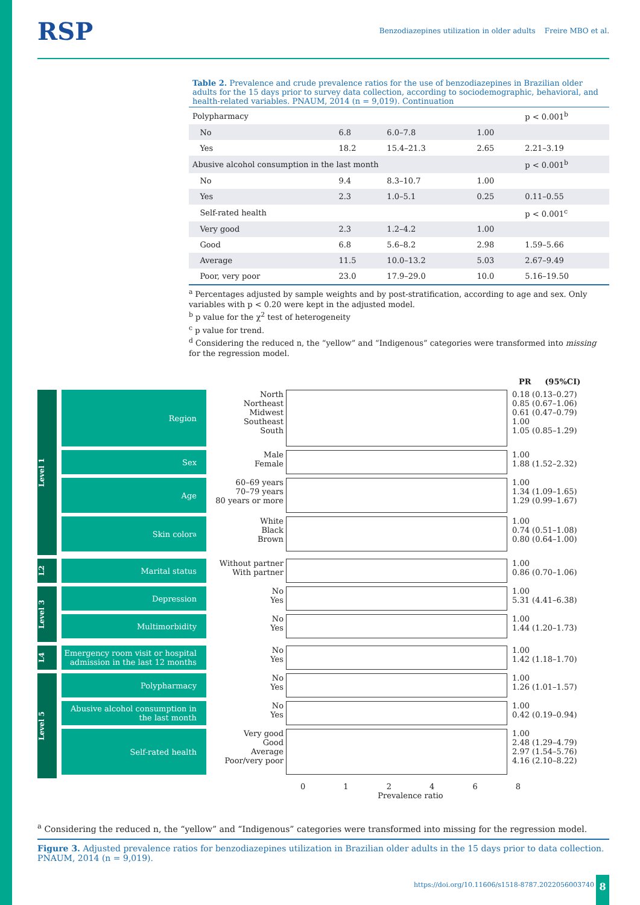RSP Benzodiazepines utilization in older adults Freire MBO et al.
Table 2. Prevalence and crude prevalence ratios for the use of benzodiazepines in Brazilian older adults for the 15 days prior to survey data collection, according to sociodemographic, behavioral, and health-related variables. PNAUM, 2014 (n = 9,019). Continuation
| Polypharmacy | | | | p < 0.001<sup>b</sup> |
| No | 6.8 | 6.0–7.8 | 1.00 | |
| Yes | 18.2 | 15.4–21.3 | 2.65 | 2.21–3.19 |
| Abusive alcohol consumption in the last month | | | | p < 0.001<sup>b</sup> |
| No | 9.4 | 8.3–10.7 | 1.00 | |
| Yes | 2.3 | 1.0–5.1 | 0.25 | 0.11–0.55 |
| Self-rated health | | | | p < 0.001<sup>c</sup> |
| Very good | 2.3 | 1.2–4.2 | 1.00 | |
| Good | 6.8 | 5.6–8.2 | 2.98 | 1.59–5.66 |
| Average | 11.5 | 10.0–13.2 | 5.03 | 2.67–9.49 |
| Poor, very poor | 23.0 | 17.9–29.0 | 10.0 | 5.16–19.50 |
<sup>a</sup> Percentages adjusted by sample weights and by post-stratification, according to age and sex. Only variables with p < 0.20 were kept in the adjusted model.
<sup>b</sup> p value for the χ<sup>2</sup> test of heterogeneity
<sup>c</sup> p value for trend.
<sup>d</sup> Considering the reduced n, the “yellow” and “Indigenous” categories were transformed into missing for the regression model.
PR (95%CI)
Level 1
Region
North
Northeast
Midwest
Southeast
South
0.18 (0.13–0.27)
0.85 (0.67–1.06)
0.61 (0.47–0.79)
1.00
1.05 (0.85–1.29)
Sex
Male
Female
1.00
1.88 (1.52–2.32)
Age
60–69 years
70–79 years
80 years or more
1.00
1.34 (1.09–1.65)
1.29 (0.99–1.67)
Skin color<sup>a</sup>
White
Black
Brown
1.00
0.74 (0.51–1.08)
0.80 (0.64–1.00)
L2
Marital status
Without partner
With partner
1.00
0.86 (0.70–1.06)
Level 3
Depression
No
Yes
1.00
5.31 (4.41–6.38)
Multimorbidity
No
Yes
1.00
1.44 (1.20–1.73)
L4
Emergency room visit or hospital admission in the last 12 months
No
Yes
1.00
1.42 (1.18–1.70)
Level 5
Polypharmacy
No
Yes
1.00
1.26 (1.01–1.57)
Abusive alcohol consumption in the last month
No
Yes
1.00
0.42 (0.19–0.94)
Self-rated health
Very good
Good
Average
Poor/very poor
1.00
2.48 (1.29–4.79)
2.97 (1.54–5.76)
4.16 (2.10–8.22)
0 1 2 4 6 8
Prevalence ratio
<sup>a</sup> Considering the reduced n, the “yellow” and “Indigenous” categories were transformed into missing for the regression model.
Figure 3. Adjusted prevalence ratios for benzodiazepines utilization in Brazilian older adults in the 15 days prior to data collection. PNAUM, 2014 (n = 9,019).
https://doi.org/10.11606/s1518-8787.2022056003740
8